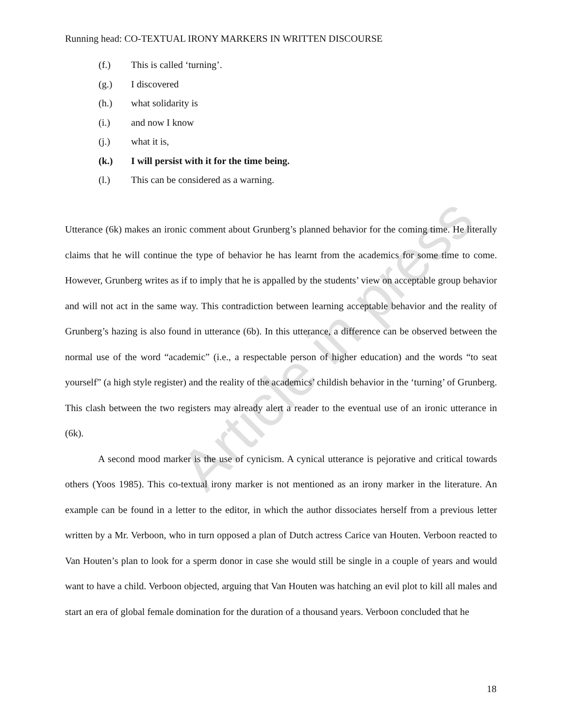Article in press
Running head: CO-TEXTUAL IRONY MARKERS IN WRITTEN DISCOURSE
(f.) This is called ‘turning’.
(g.) I discovered
(h.) what solidarity is
(i.) and now I know
(j.) what it is,
(k.) I will persist with it for the time being.
(l.) This can be considered as a warning.
Utterance (6k) makes an ironic comment about Grunberg’s planned behavior for the coming time. He literally claims that he will continue the type of behavior he has learnt from the academics for some time to come. However, Grunberg writes as if to imply that he is appalled by the students’ view on acceptable group behavior and will not act in the same way. This contradiction between learning acceptable behavior and the reality of Grunberg’s hazing is also found in utterance (6b). In this utterance, a difference can be observed between the normal use of the word “academic” (i.e., a respectable person of higher education) and the words “to seat yourself” (a high style register) and the reality of the academics’ childish behavior in the ‘turning’ of Grunberg. This clash between the two registers may already alert a reader to the eventual use of an ironic utterance in (6k).
A second mood marker is the use of cynicism. A cynical utterance is pejorative and critical towards others (Yoos 1985). This co-textual irony marker is not mentioned as an irony marker in the literature. An example can be found in a letter to the editor, in which the author dissociates herself from a previous letter written by a Mr. Verboon, who in turn opposed a plan of Dutch actress Carice van Houten. Verboon reacted to Van Houten’s plan to look for a sperm donor in case she would still be single in a couple of years and would want to have a child. Verboon objected, arguing that Van Houten was hatching an evil plot to kill all males and start an era of global female domination for the duration of a thousand years. Verboon concluded that he
18